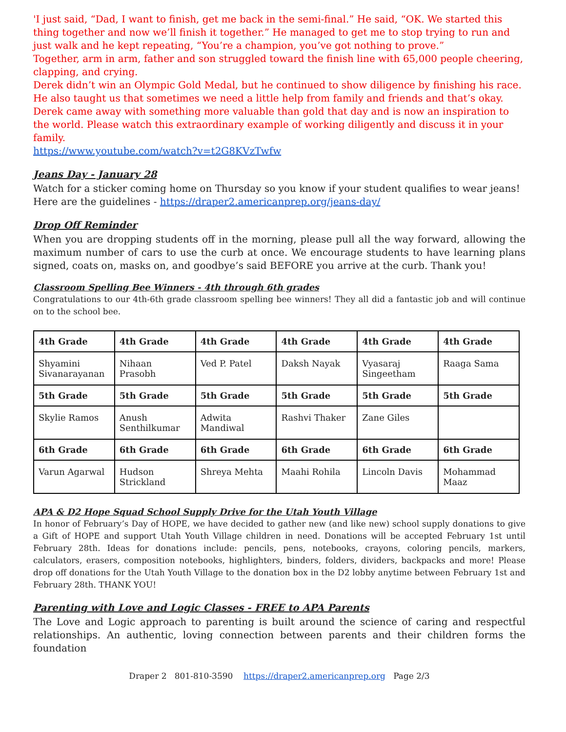'I just said, “Dad, I want to finish, get me back in the semi-final.” He said, “OK. We started this thing together and now we’ll finish it together.” He managed to get me to stop trying to run and just walk and he kept repeating, “You’re a champion, you’ve got nothing to prove.”
Together, arm in arm, father and son struggled toward the finish line with 65,000 people cheering, clapping, and crying.
Derek didn’t win an Olympic Gold Medal, but he continued to show diligence by finishing his race. He also taught us that sometimes we need a little help from family and friends and that’s okay. Derek came away with something more valuable than gold that day and is now an inspiration to the world. Please watch this extraordinary example of working diligently and discuss it in your family.
https://www.youtube.com/watch?v=t2G8KVzTwfw
Jeans Day - January 28
Watch for a sticker coming home on Thursday so you know if your student qualifies to wear jeans! Here are the guidelines - https://draper2.americanprep.org/jeans-day/
Drop Off Reminder
When you are dropping students off in the morning, please pull all the way forward, allowing the maximum number of cars to use the curb at once. We encourage students to have learning plans signed, coats on, masks on, and goodbye’s said BEFORE you arrive at the curb. Thank you!
Classroom Spelling Bee Winners - 4th through 6th grades
Congratulations to our 4th-6th grade classroom spelling bee winners! They all did a fantastic job and will continue on to the school bee.
| 4th Grade | 4th Grade | 4th Grade | 4th Grade | 4th Grade | 4th Grade |
| --- | --- | --- | --- | --- | --- |
| Shyamini Sivanarayanan | Nihaan Prasobh | Ved P. Patel | Daksh Nayak | Vyasaraj Singeetham | Raaga Sama |
| 5th Grade | 5th Grade | 5th Grade | 5th Grade | 5th Grade | 5th Grade |
| Skylie Ramos | Anush Senthilkumar | Adwita Mandiwal | Rashvi Thaker | Zane Giles | |
| 6th Grade | 6th Grade | 6th Grade | 6th Grade | 6th Grade | 6th Grade |
| Varun Agarwal | Hudson Strickland | Shreya Mehta | Maahi Rohila | Lincoln Davis | Mohammad Maaz |
APA & D2 Hope Squad School Supply Drive for the Utah Youth Village
In honor of February’s Day of HOPE, we have decided to gather new (and like new) school supply donations to give a Gift of HOPE and support Utah Youth Village children in need. Donations will be accepted February 1st until February 28th. Ideas for donations include: pencils, pens, notebooks, crayons, coloring pencils, markers, calculators, erasers, composition notebooks, highlighters, binders, folders, dividers, backpacks and more! Please drop off donations for the Utah Youth Village to the donation box in the D2 lobby anytime between February 1st and February 28th. THANK YOU!
Parenting with Love and Logic Classes - FREE to APA Parents
The Love and Logic approach to parenting is built around the science of caring and respectful relationships. An authentic, loving connection between parents and their children forms the foundation
Draper 2 801-810-3590 https://draper2.americanprep.org Page 2/3